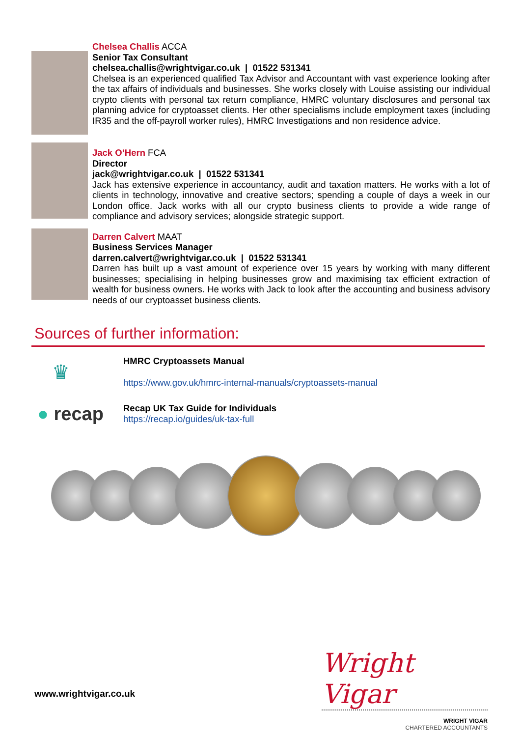Chelsea Challis ACCA
Senior Tax Consultant
chelsea.challis@wrightvigar.co.uk | 01522 531341
Chelsea is an experienced qualified Tax Advisor and Accountant with vast experience looking after the tax affairs of individuals and businesses. She works closely with Louise assisting our individual crypto clients with personal tax return compliance, HMRC voluntary disclosures and personal tax planning advice for cryptoasset clients. Her other specialisms include employment taxes (including IR35 and the off-payroll worker rules), HMRC Investigations and non residence advice.
Jack O’Hern FCA
Director
jack@wrightvigar.co.uk | 01522 531341
Jack has extensive experience in accountancy, audit and taxation matters. He works with a lot of clients in technology, innovative and creative sectors; spending a couple of days a week in our London office. Jack works with all our crypto business clients to provide a wide range of compliance and advisory services; alongside strategic support.
Darren Calvert MAAT
Business Services Manager
darren.calvert@wrightvigar.co.uk | 01522 531341
Darren has built up a vast amount of experience over 15 years by working with many different businesses; specialising in helping businesses grow and maximising tax efficient extraction of wealth for business owners. He works with Jack to look after the accounting and business advisory needs of our cryptoasset business clients.
Sources of further information:
♛
HMRC Cryptoassets Manual
https://www.gov.uk/hmrc-internal-manuals/cryptoassets-manual
● recap
Recap UK Tax Guide for Individuals
https://recap.io/guides/uk-tax-full
www.wrightvigar.co.uk
Wright Vigar
WRIGHT VIGAR
CHARTERED ACCOUNTANTS